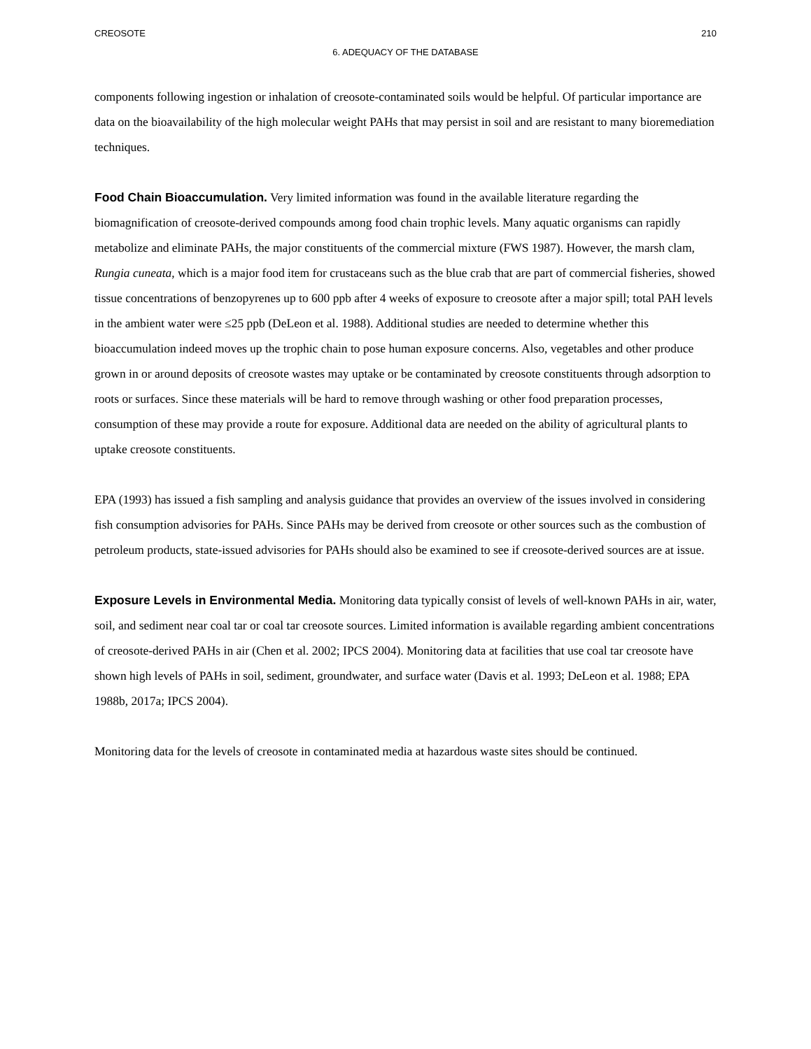CREOSOTE 210
6. ADEQUACY OF THE DATABASE
components following ingestion or inhalation of creosote-contaminated soils would be helpful. Of particular importance are data on the bioavailability of the high molecular weight PAHs that may persist in soil and are resistant to many bioremediation techniques.
Food Chain Bioaccumulation. Very limited information was found in the available literature regarding the biomagnification of creosote-derived compounds among food chain trophic levels. Many aquatic organisms can rapidly metabolize and eliminate PAHs, the major constituents of the commercial mixture (FWS 1987). However, the marsh clam, Rungia cuneata, which is a major food item for crustaceans such as the blue crab that are part of commercial fisheries, showed tissue concentrations of benzopyrenes up to 600 ppb after 4 weeks of exposure to creosote after a major spill; total PAH levels in the ambient water were ≤25 ppb (DeLeon et al. 1988). Additional studies are needed to determine whether this bioaccumulation indeed moves up the trophic chain to pose human exposure concerns. Also, vegetables and other produce grown in or around deposits of creosote wastes may uptake or be contaminated by creosote constituents through adsorption to roots or surfaces. Since these materials will be hard to remove through washing or other food preparation processes, consumption of these may provide a route for exposure. Additional data are needed on the ability of agricultural plants to uptake creosote constituents.
EPA (1993) has issued a fish sampling and analysis guidance that provides an overview of the issues involved in considering fish consumption advisories for PAHs. Since PAHs may be derived from creosote or other sources such as the combustion of petroleum products, state-issued advisories for PAHs should also be examined to see if creosote-derived sources are at issue.
Exposure Levels in Environmental Media. Monitoring data typically consist of levels of well-known PAHs in air, water, soil, and sediment near coal tar or coal tar creosote sources. Limited information is available regarding ambient concentrations of creosote-derived PAHs in air (Chen et al. 2002; IPCS 2004). Monitoring data at facilities that use coal tar creosote have shown high levels of PAHs in soil, sediment, groundwater, and surface water (Davis et al. 1993; DeLeon et al. 1988; EPA 1988b, 2017a; IPCS 2004).
Monitoring data for the levels of creosote in contaminated media at hazardous waste sites should be continued.